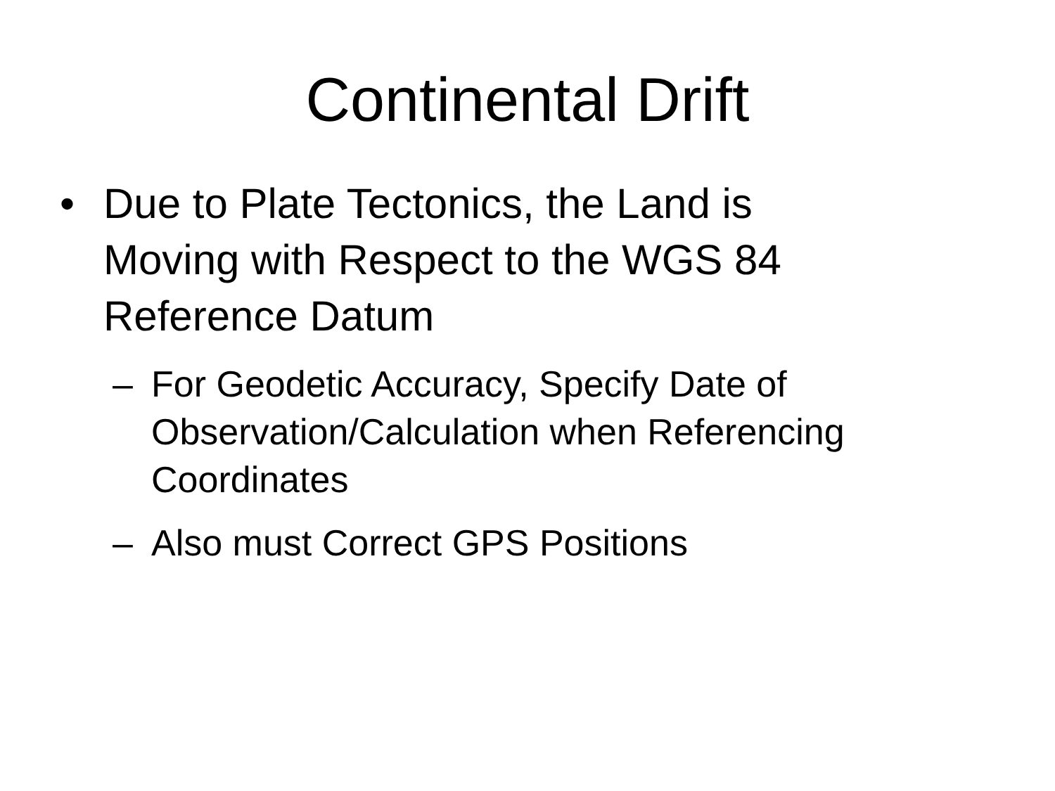Continental Drift
• Due to Plate Tectonics, the Land is Moving with Respect to the WGS 84 Reference Datum
– For Geodetic Accuracy, Specify Date of Observation/Calculation when Referencing Coordinates
– Also must Correct GPS Positions